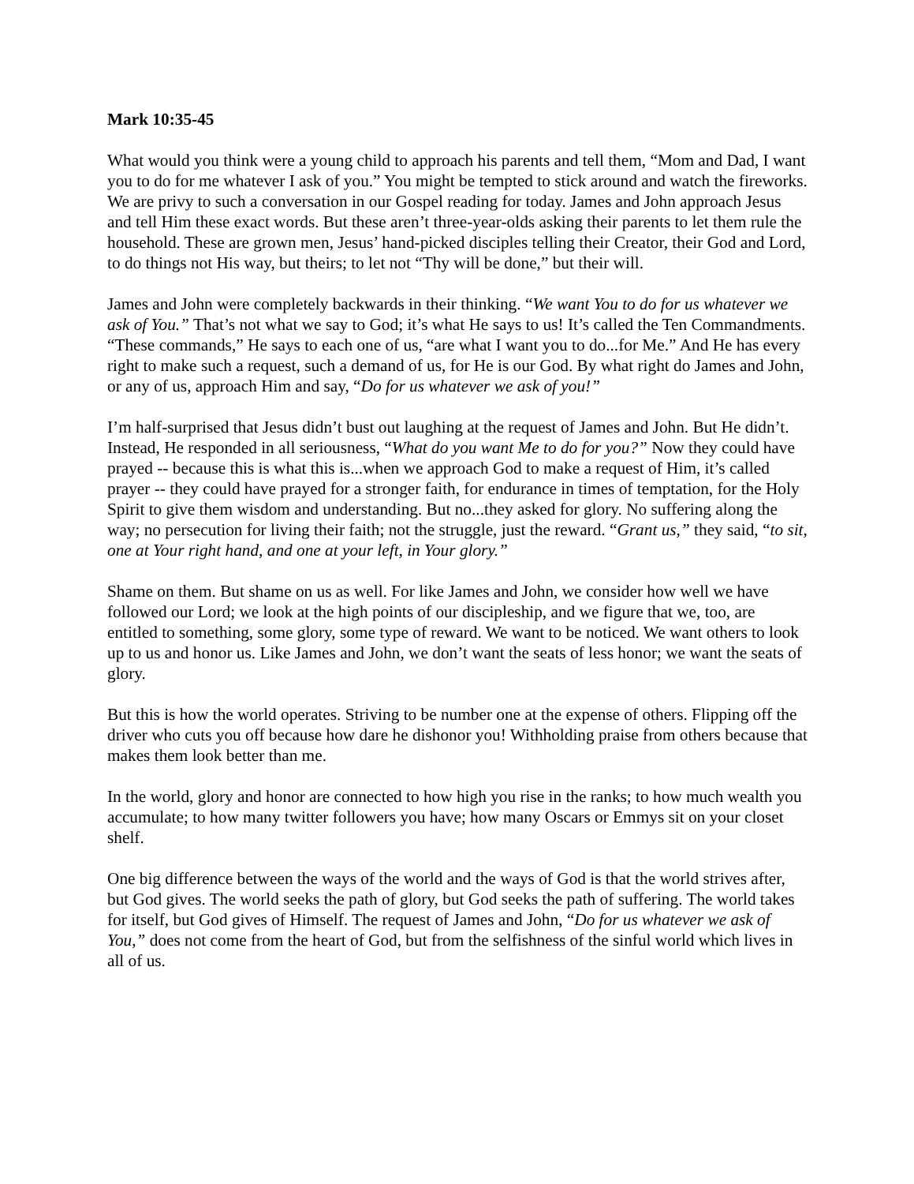Mark 10:35-45
What would you think were a young child to approach his parents and tell them, “Mom and Dad, I want you to do for me whatever I ask of you.” You might be tempted to stick around and watch the fireworks. We are privy to such a conversation in our Gospel reading for today. James and John approach Jesus and tell Him these exact words. But these aren’t three-year-olds asking their parents to let them rule the household. These are grown men, Jesus’ hand-picked disciples telling their Creator, their God and Lord, to do things not His way, but theirs; to let not “Thy will be done,” but their will.
James and John were completely backwards in their thinking. “We want You to do for us whatever we ask of You.” That’s not what we say to God; it’s what He says to us! It’s called the Ten Commandments. “These commands,” He says to each one of us, “are what I want you to do...for Me.” And He has every right to make such a request, such a demand of us, for He is our God. By what right do James and John, or any of us, approach Him and say, “Do for us whatever we ask of you!”
I’m half-surprised that Jesus didn’t bust out laughing at the request of James and John. But He didn’t. Instead, He responded in all seriousness, “What do you want Me to do for you?” Now they could have prayed -- because this is what this is...when we approach God to make a request of Him, it’s called prayer -- they could have prayed for a stronger faith, for endurance in times of temptation, for the Holy Spirit to give them wisdom and understanding. But no...they asked for glory. No suffering along the way; no persecution for living their faith; not the struggle, just the reward. “Grant us,” they said, “to sit, one at Your right hand, and one at your left, in Your glory.”
Shame on them. But shame on us as well. For like James and John, we consider how well we have followed our Lord; we look at the high points of our discipleship, and we figure that we, too, are entitled to something, some glory, some type of reward. We want to be noticed. We want others to look up to us and honor us. Like James and John, we don’t want the seats of less honor; we want the seats of glory.
But this is how the world operates. Striving to be number one at the expense of others. Flipping off the driver who cuts you off because how dare he dishonor you! Withholding praise from others because that makes them look better than me.
In the world, glory and honor are connected to how high you rise in the ranks; to how much wealth you accumulate; to how many twitter followers you have; how many Oscars or Emmys sit on your closet shelf.
One big difference between the ways of the world and the ways of God is that the world strives after, but God gives. The world seeks the path of glory, but God seeks the path of suffering. The world takes for itself, but God gives of Himself. The request of James and John, “Do for us whatever we ask of You,” does not come from the heart of God, but from the selfishness of the sinful world which lives in all of us.